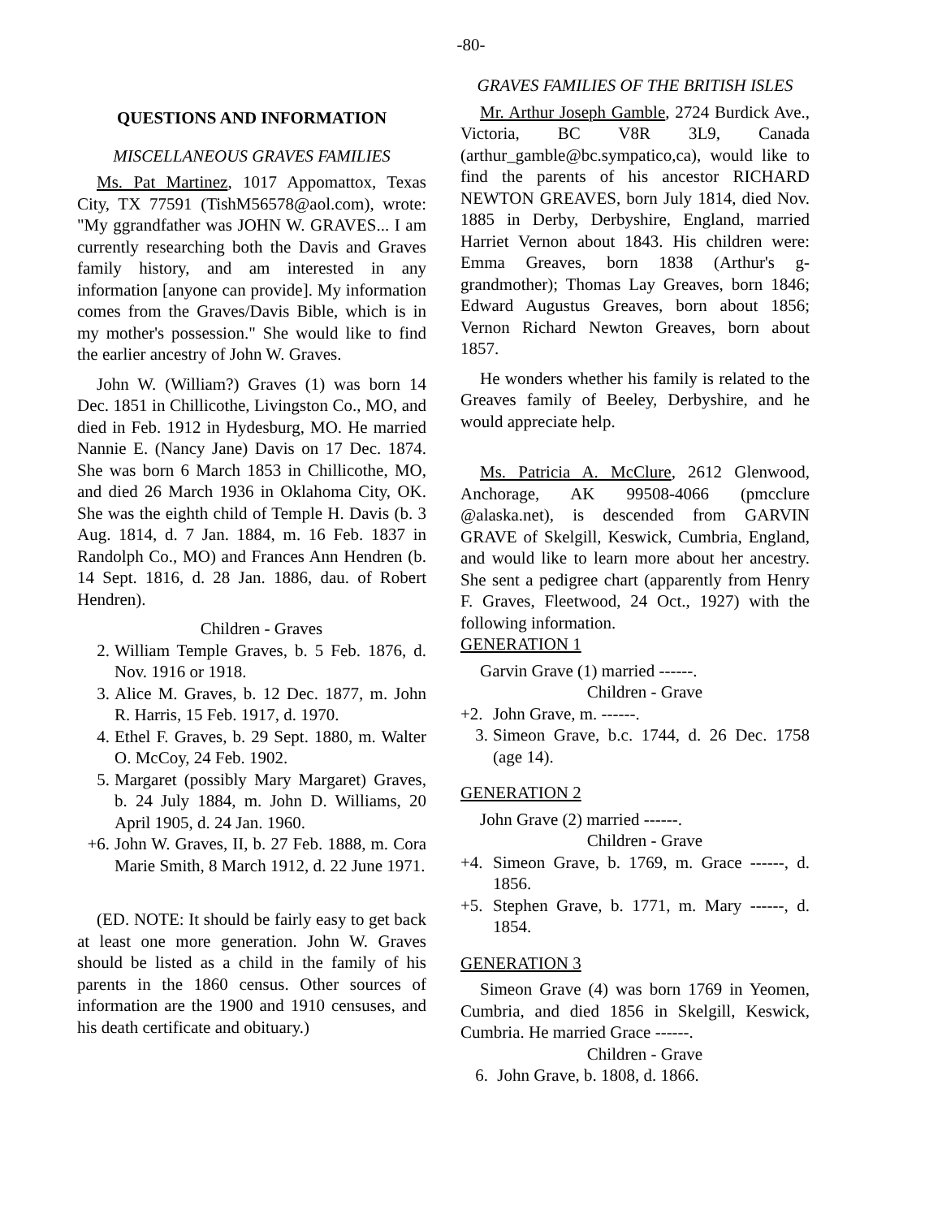-80-
QUESTIONS AND INFORMATION
MISCELLANEOUS GRAVES FAMILIES
Ms. Pat Martinez, 1017 Appomattox, Texas City, TX 77591 (TishM56578@aol.com), wrote: "My ggrandfather was JOHN W. GRAVES... I am currently researching both the Davis and Graves family history, and am interested in any information [anyone can provide]. My information comes from the Graves/Davis Bible, which is in my mother's possession." She would like to find the earlier ancestry of John W. Graves.
John W. (William?) Graves (1) was born 14 Dec. 1851 in Chillicothe, Livingston Co., MO, and died in Feb. 1912 in Hydesburg, MO. He married Nannie E. (Nancy Jane) Davis on 17 Dec. 1874. She was born 6 March 1853 in Chillicothe, MO, and died 26 March 1936 in Oklahoma City, OK. She was the eighth child of Temple H. Davis (b. 3 Aug. 1814, d. 7 Jan. 1884, m. 16 Feb. 1837 in Randolph Co., MO) and Frances Ann Hendren (b. 14 Sept. 1816, d. 28 Jan. 1886, dau. of Robert Hendren).
Children - Graves
2. William Temple Graves, b. 5 Feb. 1876, d. Nov. 1916 or 1918.
3. Alice M. Graves, b. 12 Dec. 1877, m. John R. Harris, 15 Feb. 1917, d. 1970.
4. Ethel F. Graves, b. 29 Sept. 1880, m. Walter O. McCoy, 24 Feb. 1902.
5. Margaret (possibly Mary Margaret) Graves, b. 24 July 1884, m. John D. Williams, 20 April 1905, d. 24 Jan. 1960.
+6. John W. Graves, II, b. 27 Feb. 1888, m. Cora Marie Smith, 8 March 1912, d. 22 June 1971.
(ED. NOTE: It should be fairly easy to get back at least one more generation. John W. Graves should be listed as a child in the family of his parents in the 1860 census. Other sources of information are the 1900 and 1910 censuses, and his death certificate and obituary.)
GRAVES FAMILIES OF THE BRITISH ISLES
Mr. Arthur Joseph Gamble, 2724 Burdick Ave., Victoria, BC V8R 3L9, Canada (arthur_gamble@bc.sympatico,ca), would like to find the parents of his ancestor RICHARD NEWTON GREAVES, born July 1814, died Nov. 1885 in Derby, Derbyshire, England, married Harriet Vernon about 1843. His children were: Emma Greaves, born 1838 (Arthur's g-grandmother); Thomas Lay Greaves, born 1846; Edward Augustus Greaves, born about 1856; Vernon Richard Newton Greaves, born about 1857.
He wonders whether his family is related to the Greaves family of Beeley, Derbyshire, and he would appreciate help.
Ms. Patricia A. McClure, 2612 Glenwood, Anchorage, AK 99508-4066 (pmcclure @alaska.net), is descended from GARVIN GRAVE of Skelgill, Keswick, Cumbria, England, and would like to learn more about her ancestry. She sent a pedigree chart (apparently from Henry F. Graves, Fleetwood, 24 Oct., 1927) with the following information.
GENERATION 1
Garvin Grave (1) married ------.
Children - Grave
+2. John Grave, m. ------.
3. Simeon Grave, b.c. 1744, d. 26 Dec. 1758 (age 14).
GENERATION 2
John Grave (2) married ------.
Children - Grave
+4. Simeon Grave, b. 1769, m. Grace ------, d. 1856.
+5. Stephen Grave, b. 1771, m. Mary ------, d. 1854.
GENERATION 3
Simeon Grave (4) was born 1769 in Yeomen, Cumbria, and died 1856 in Skelgill, Keswick, Cumbria. He married Grace ------.
Children - Grave
6. John Grave, b. 1808, d. 1866.